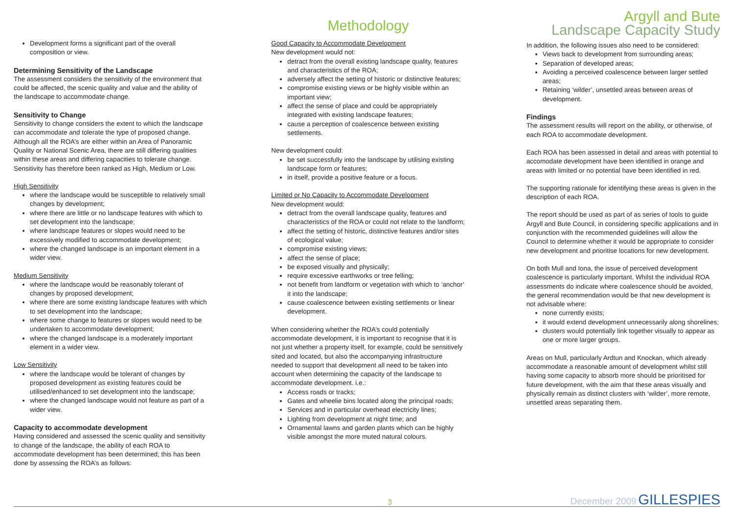Development forms a significant part of the overall composition or view.
Determining Sensitivity of the Landscape
The assessment considers the sensitivity of the environment that could be affected, the scenic quality and value and the ability of the landscape to accommodate change.
Sensitivity to Change
Sensitivity to change considers the extent to which the landscape can accommodate and tolerate the type of proposed change. Although all the ROA’s are either within an Area of Panoramic Quality or National Scenic Area, there are still differing qualities within these areas and differing capacities to tolerate change. Sensitivity has therefore been ranked as High, Medium or Low.
High Sensitivity
where the landscape would be susceptible to relatively small changes by development;
where there are little or no landscape features with which to set development into the landscape;
where landscape features or slopes would need to be excessively modified to accommodate development;
where the changed landscape is an important element in a wider view.
Medium Sensitivity
where the landscape would be reasonably tolerant of changes by proposed development;
where there are some existing landscape features with which to set development into the landscape;
where some change to features or slopes would need to be undertaken to accommodate development;
where the changed landscape is a moderately important element in a wider view.
Low Sensitivity
where the landscape would be tolerant of changes by proposed development as existing features could be utilised/enhanced to set development into the landscape;
where the changed landscape would not feature as part of a wider view.
Capacity to accommodate development
Having considered and assessed the scenic quality and sensitivity to change of the landscape, the ability of each ROA to accommodate development has been determined; this has been done by assessing the ROA’s as follows:
Methodology
Good Capacity to Accommodate Development
New development would not:
detract from the overall existing landscape quality, features and characteristics of the ROA;
adversely affect the setting of historic or distinctive features;
compromise existing views or be highly visible within an important view;
affect the sense of place and could be appropriately integrated with existing landscape features;
cause a perception of coalescence between existing settlements.
New development could:
be set successfully into the landscape by utilising existing landscape form or features;
in itself, provide a positive feature or a focus.
Limited or No Capacity to Accommodate Development
New development would:
detract from the overall landscape quality, features and characteristics of the ROA or could not relate to the landform;
affect the setting of historic, distinctive features and/or sites of ecological value;
compromise existing views;
affect the sense of place;
be exposed visually and physically;
require excessive earthworks or tree felling;
not benefit from landform or vegetation with which to ‘anchor’ it into the landscape;
cause coalescence between existing settlements or linear development.
When considering whether the ROA’s could potentially accommodate development, it is important to recognise that it is not just whether a property itself, for example, could be sensitively sited and located, but also the accompanying infrastructure needed to support that development all need to be taken into account when determining the capacity of the landscape to accommodate development. i.e.:
Access roads or tracks;
Gates and wheelie bins located along the principal roads;
Services and in particular overhead electricity lines;
Lighting from development at night time; and
Ornamental lawns and garden plants which can be highly visible amongst the more muted natural colours.
Argyll and Bute
Landscape Capacity Study
In addition, the following issues also need to be considered:
Views back to development from surrounding areas;
Separation of developed areas;
Avoiding a perceived coalescence between larger settled areas;
Retaining ‘wilder’, unsettled areas between areas of development.
Findings
The assessment results will report on the ability, or otherwise, of each ROA to accommodate development.
Each ROA has been assessed in detail and areas with potential to accomodate development have been identified in orange and areas with limited or no potential have been identified in red.
The supporting rationale for identifying these areas is given in the description of each ROA.
The report should be used as part of as series of tools to guide Argyll and Bute Council, in considering specific applications and in conjunction with the recommended guidelines will allow the Council to determine whether it would be appropriate to consider new development and prioritise locations for new development.
On both Mull and Iona, the issue of perceived development coalescence is particularly important. Whilst the individual ROA assessments do indicate where coalescence should be avoided, the general recommendation would be that new development is not advisable where:
none currently exists;
it would extend development unnecessarily along shorelines;
clusters would potentially link together visually to appear as one or more larger groups.
Areas on Mull, particularly Ardtun and Knockan, which already accommodate a reasonable amount of development whilst still having some capacity to absorb more should be prioritised for future development, with the aim that these areas visually and physically remain as distinct clusters with ‘wilder’, more remote, unsettled areas separating them.
3 December 2009 GILLESPIES